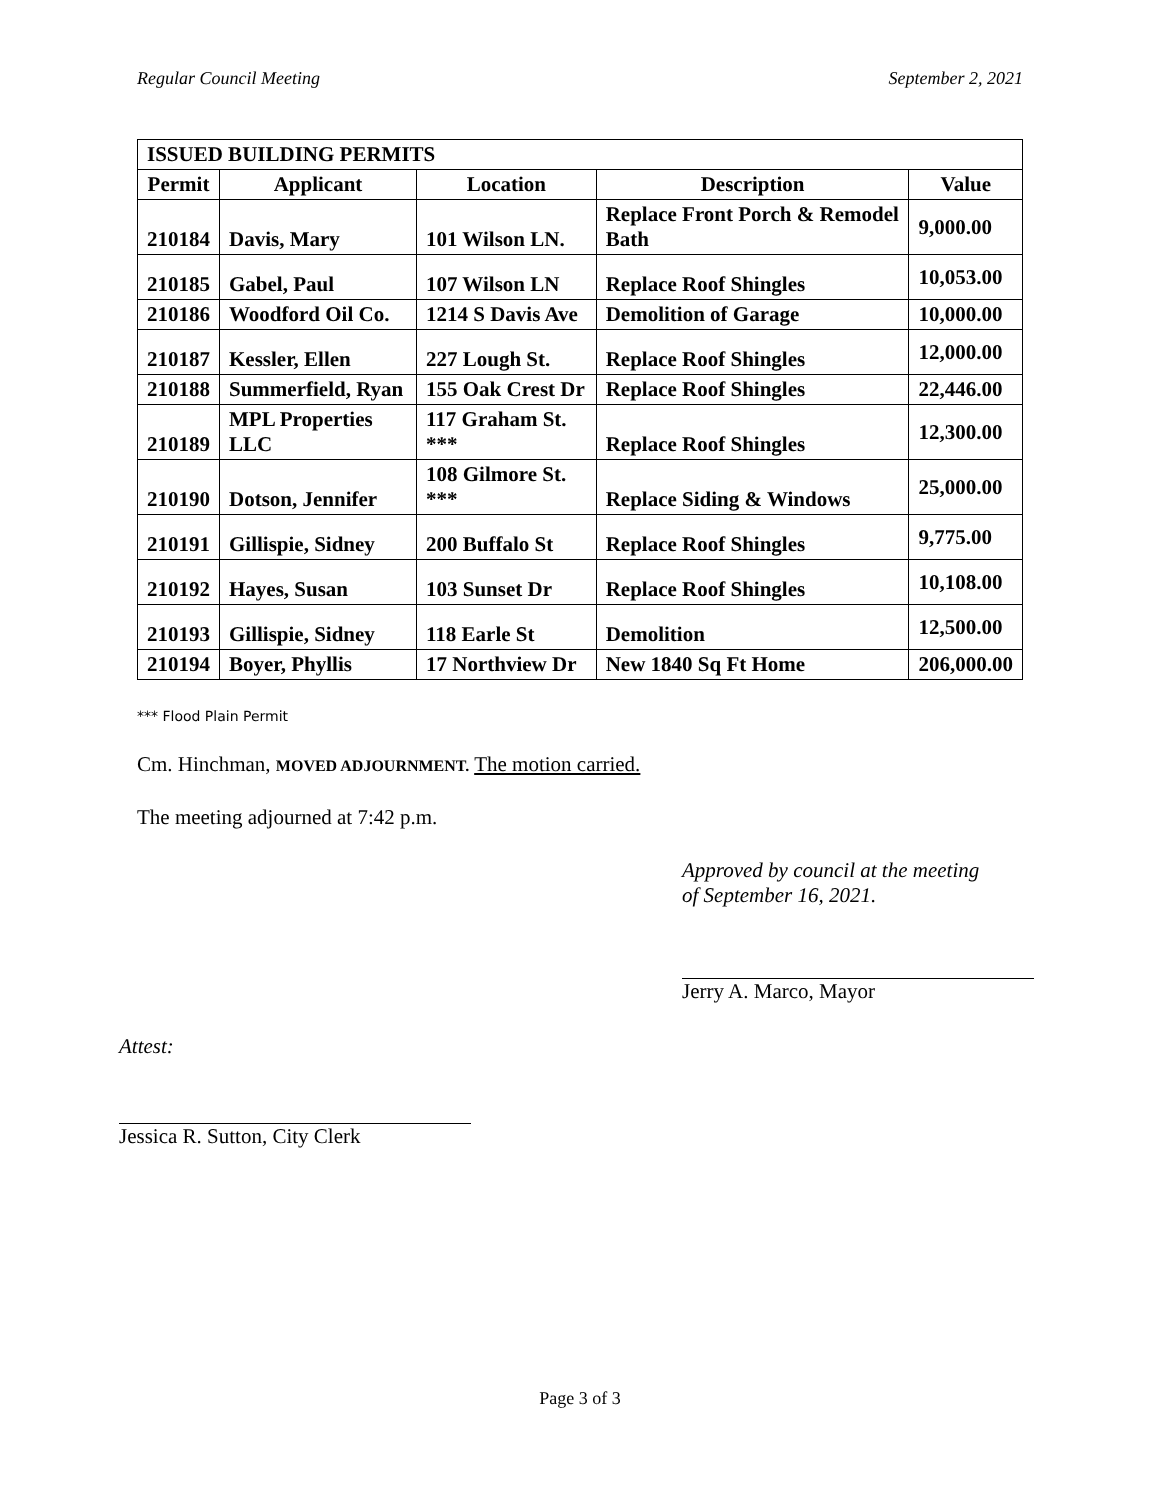Regular Council Meeting September 2, 2021
| ISSUED BUILDING PERMITS | | | | |
| --- | --- | --- | --- | --- |
| Permit | Applicant | Location | Description | Value |
| 210184 | Davis, Mary | 101 Wilson LN. | Replace Front Porch & Remodel Bath | 9,000.00 |
| 210185 | Gabel, Paul | 107 Wilson LN | Replace Roof Shingles | 10,053.00 |
| 210186 | Woodford Oil Co. | 1214 S Davis Ave | Demolition of Garage | 10,000.00 |
| 210187 | Kessler, Ellen | 227 Lough St. | Replace Roof Shingles | 12,000.00 |
| 210188 | Summerfield, Ryan | 155 Oak Crest Dr | Replace Roof Shingles | 22,446.00 |
| 210189 | MPL Properties LLC | 117 Graham St. *** | Replace Roof Shingles | 12,300.00 |
| 210190 | Dotson, Jennifer | 108 Gilmore St. *** | Replace Siding & Windows | 25,000.00 |
| 210191 | Gillispie, Sidney | 200 Buffalo St | Replace Roof Shingles | 9,775.00 |
| 210192 | Hayes, Susan | 103 Sunset Dr | Replace Roof Shingles | 10,108.00 |
| 210193 | Gillispie, Sidney | 118 Earle St | Demolition | 12,500.00 |
| 210194 | Boyer, Phyllis | 17 Northview Dr | New 1840 Sq Ft Home | 206,000.00 |
*** Flood Plain Permit
Cm. Hinchman, MOVED ADJOURNMENT. The motion carried.
The meeting adjourned at 7:42 p.m.
Approved by council at the meeting
of September 16, 2021.
Jerry A. Marco, Mayor
Attest:
Jessica R. Sutton, City Clerk
Page 3 of 3